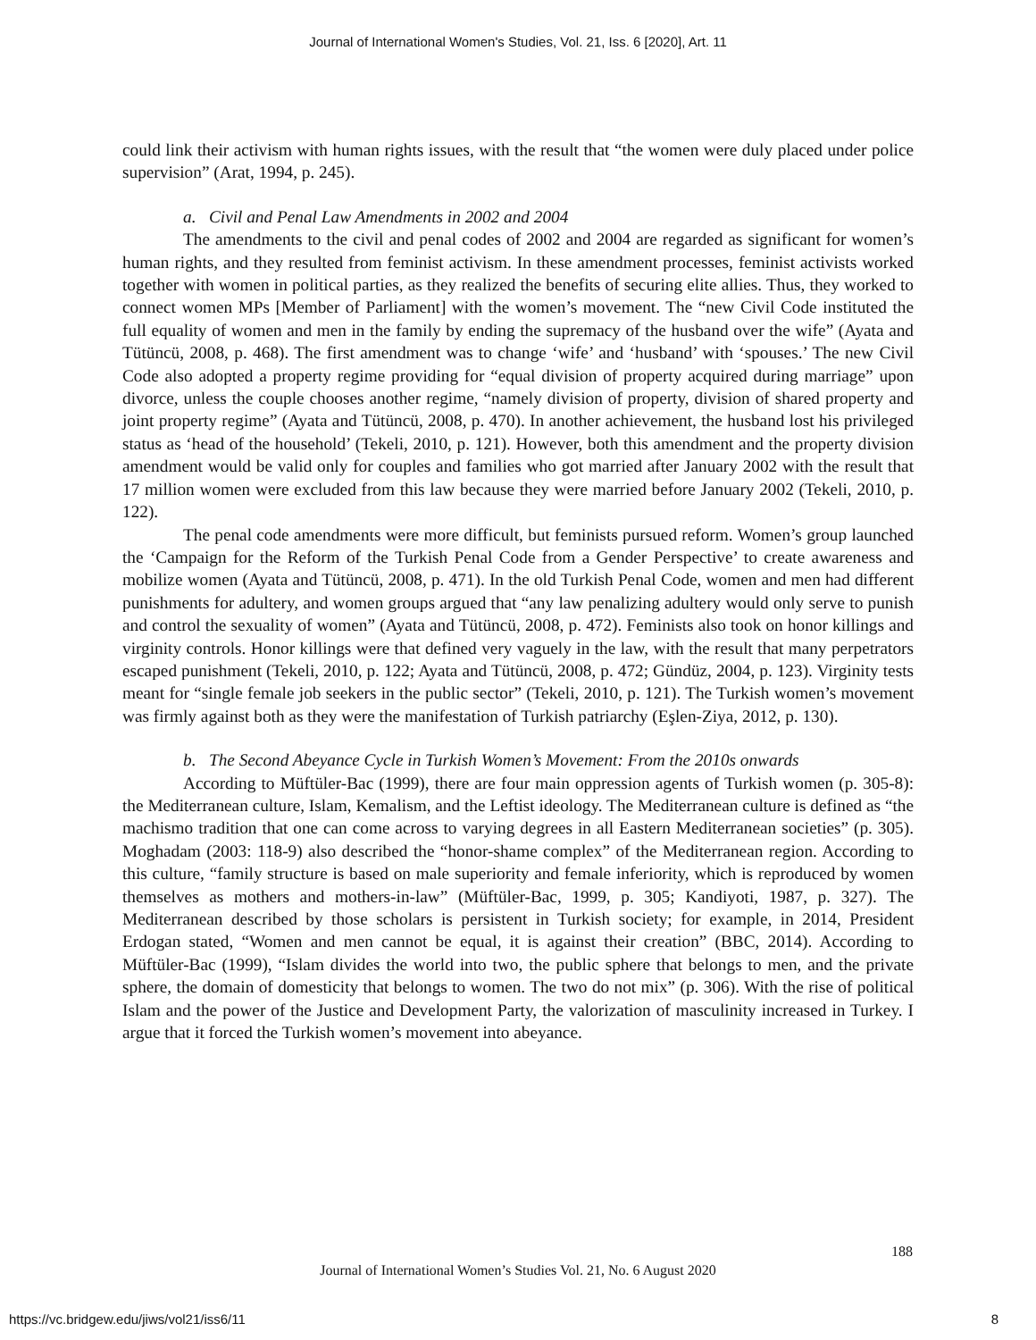Journal of International Women's Studies, Vol. 21, Iss. 6 [2020], Art. 11
could link their activism with human rights issues, with the result that “the women were duly placed under police supervision” (Arat, 1994, p. 245).
a. Civil and Penal Law Amendments in 2002 and 2004
The amendments to the civil and penal codes of 2002 and 2004 are regarded as significant for women’s human rights, and they resulted from feminist activism. In these amendment processes, feminist activists worked together with women in political parties, as they realized the benefits of securing elite allies. Thus, they worked to connect women MPs [Member of Parliament] with the women’s movement. The “new Civil Code instituted the full equality of women and men in the family by ending the supremacy of the husband over the wife” (Ayata and Tütüncü, 2008, p. 468). The first amendment was to change ‘wife’ and ‘husband’ with ‘spouses.’ The new Civil Code also adopted a property regime providing for “equal division of property acquired during marriage” upon divorce, unless the couple chooses another regime, “namely division of property, division of shared property and joint property regime” (Ayata and Tütüncü, 2008, p. 470). In another achievement, the husband lost his privileged status as ‘head of the household’ (Tekeli, 2010, p. 121). However, both this amendment and the property division amendment would be valid only for couples and families who got married after January 2002 with the result that 17 million women were excluded from this law because they were married before January 2002 (Tekeli, 2010, p. 122).
The penal code amendments were more difficult, but feminists pursued reform. Women’s group launched the ‘Campaign for the Reform of the Turkish Penal Code from a Gender Perspective’ to create awareness and mobilize women (Ayata and Tütüncü, 2008, p. 471). In the old Turkish Penal Code, women and men had different punishments for adultery, and women groups argued that “any law penalizing adultery would only serve to punish and control the sexuality of women” (Ayata and Tütüncü, 2008, p. 472). Feminists also took on honor killings and virginity controls. Honor killings were that defined very vaguely in the law, with the result that many perpetrators escaped punishment (Tekeli, 2010, p. 122; Ayata and Tütüncü, 2008, p. 472; Gündüz, 2004, p. 123). Virginity tests meant for “single female job seekers in the public sector” (Tekeli, 2010, p. 121). The Turkish women’s movement was firmly against both as they were the manifestation of Turkish patriarchy (Eşlen-Ziya, 2012, p. 130).
b. The Second Abeyance Cycle in Turkish Women’s Movement: From the 2010s onwards
According to Müftüler-Bac (1999), there are four main oppression agents of Turkish women (p. 305-8): the Mediterranean culture, Islam, Kemalism, and the Leftist ideology. The Mediterranean culture is defined as “the machismo tradition that one can come across to varying degrees in all Eastern Mediterranean societies” (p. 305). Moghadam (2003: 118-9) also described the “honor-shame complex” of the Mediterranean region. According to this culture, “family structure is based on male superiority and female inferiority, which is reproduced by women themselves as mothers and mothers-in-law” (Müftüler-Bac, 1999, p. 305; Kandiyoti, 1987, p. 327). The Mediterranean described by those scholars is persistent in Turkish society; for example, in 2014, President Erdogan stated, “Women and men cannot be equal, it is against their creation” (BBC, 2014). According to Müftüler-Bac (1999), “Islam divides the world into two, the public sphere that belongs to men, and the private sphere, the domain of domesticity that belongs to women. The two do not mix” (p. 306). With the rise of political Islam and the power of the Justice and Development Party, the valorization of masculinity increased in Turkey. I argue that it forced the Turkish women’s movement into abeyance.
188
Journal of International Women’s Studies Vol. 21, No. 6 August 2020
https://vc.bridgew.edu/jiws/vol21/iss6/11
8